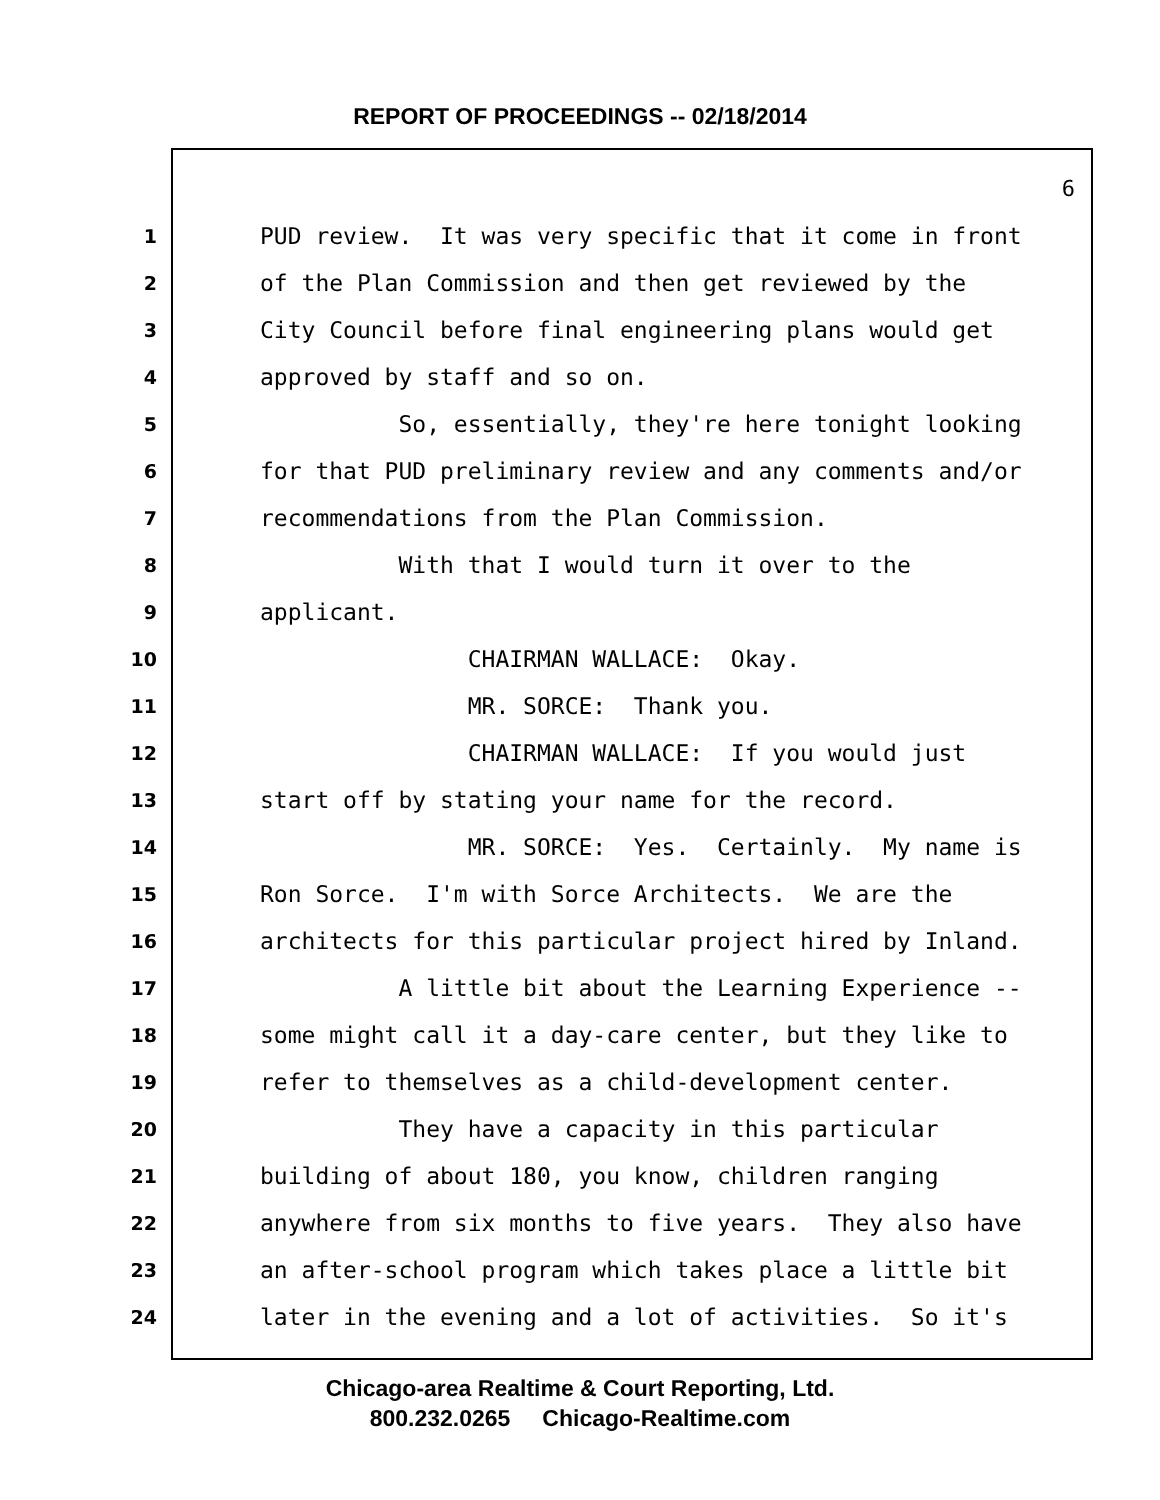REPORT OF PROCEEDINGS -- 02/18/2014
6
1 PUD review. It was very specific that it come in front
2 of the Plan Commission and then get reviewed by the
3 City Council before final engineering plans would get
4 approved by staff and so on.
5 So, essentially, they're here tonight looking
6 for that PUD preliminary review and any comments and/or
7 recommendations from the Plan Commission.
8 With that I would turn it over to the
9 applicant.
10 CHAIRMAN WALLACE: Okay.
11 MR. SORCE: Thank you.
12 CHAIRMAN WALLACE: If you would just
13 start off by stating your name for the record.
14 MR. SORCE: Yes. Certainly. My name is
15 Ron Sorce. I'm with Sorce Architects. We are the
16 architects for this particular project hired by Inland.
17 A little bit about the Learning Experience --
18 some might call it a day-care center, but they like to
19 refer to themselves as a child-development center.
20 They have a capacity in this particular
21 building of about 180, you know, children ranging
22 anywhere from six months to five years. They also have
23 an after-school program which takes place a little bit
24 later in the evening and a lot of activities. So it's
Chicago-area Realtime & Court Reporting, Ltd.
800.232.0265 Chicago-Realtime.com